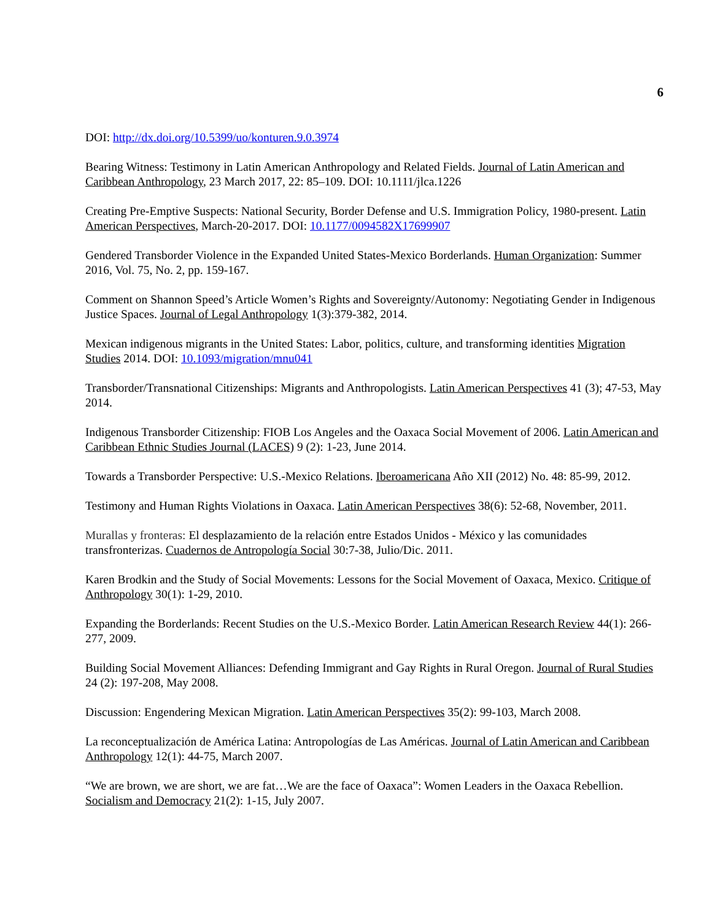6
DOI: http://dx.doi.org/10.5399/uo/konturen.9.0.3974
Bearing Witness: Testimony in Latin American Anthropology and Related Fields. Journal of Latin American and Caribbean Anthropology, 23 March 2017, 22: 85–109. DOI: 10.1111/jlca.1226
Creating Pre-Emptive Suspects: National Security, Border Defense and U.S. Immigration Policy, 1980-present. Latin American Perspectives, March-20-2017. DOI: 10.1177/0094582X17699907
Gendered Transborder Violence in the Expanded United States-Mexico Borderlands. Human Organization: Summer 2016, Vol. 75, No. 2, pp. 159-167.
Comment on Shannon Speed’s Article Women’s Rights and Sovereignty/Autonomy: Negotiating Gender in Indigenous Justice Spaces. Journal of Legal Anthropology 1(3):379-382, 2014.
Mexican indigenous migrants in the United States: Labor, politics, culture, and transforming identities Migration Studies 2014. DOI: 10.1093/migration/mnu041
Transborder/Transnational Citizenships: Migrants and Anthropologists. Latin American Perspectives 41 (3); 47-53, May 2014.
Indigenous Transborder Citizenship: FIOB Los Angeles and the Oaxaca Social Movement of 2006. Latin American and Caribbean Ethnic Studies Journal (LACES) 9 (2): 1-23, June 2014.
Towards a Transborder Perspective: U.S.-Mexico Relations. Iberoamericana Año XII (2012) No. 48: 85-99, 2012.
Testimony and Human Rights Violations in Oaxaca. Latin American Perspectives 38(6): 52-68, November, 2011.
Murallas y fronteras: El desplazamiento de la relación entre Estados Unidos - México y las comunidades transfronterizas. Cuadernos de Antropología Social 30:7-38, Julio/Dic. 2011.
Karen Brodkin and the Study of Social Movements: Lessons for the Social Movement of Oaxaca, Mexico. Critique of Anthropology 30(1): 1-29, 2010.
Expanding the Borderlands: Recent Studies on the U.S.-Mexico Border. Latin American Research Review 44(1): 266-277, 2009.
Building Social Movement Alliances: Defending Immigrant and Gay Rights in Rural Oregon. Journal of Rural Studies 24 (2): 197-208, May 2008.
Discussion: Engendering Mexican Migration. Latin American Perspectives 35(2): 99-103, March 2008.
La reconceptualización de América Latina: Antropologías de Las Américas. Journal of Latin American and Caribbean Anthropology 12(1): 44-75, March 2007.
“We are brown, we are short, we are fat…We are the face of Oaxaca”: Women Leaders in the Oaxaca Rebellion. Socialism and Democracy 21(2): 1-15, July 2007.